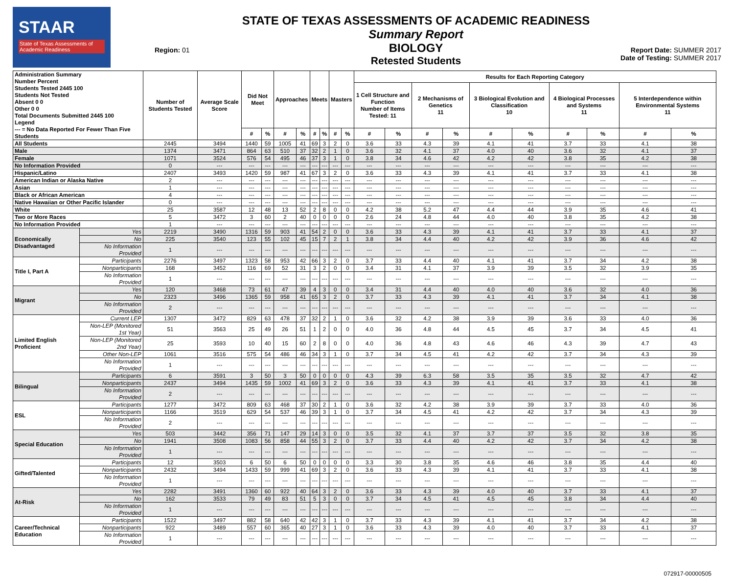STAAR
State of Texas Assessments of Academic Readiness
Region: 01
STATE OF TEXAS ASSESSMENTS OF ACADEMIC READINESS
Summary Report
BIOLOGY
Retested Students
Report Date: SUMMER 2017
Date of Testing: SUMMER 2017
| Administration Summary Number Percent Students Tested 2445 100 Students Not Tested Absent 0 0 Other 0 0 Total Documents Submitted 2445 100 Legend --- = No Data Reported For Fewer Than Five Students | | Number of Students Tested | Average Scale Score | Did Not Meet | | Approaches | | Meets | | Masters | | Results for Each Reporting Category | | | | | | | | | |
| --- | --- | --- | --- | --- | --- | --- | --- | --- | --- | --- | --- | --- | --- | --- | --- | --- | --- | --- | --- | --- | --- |
| | | | | | | | | | | | | 1 Cell Structure and Function Number of Items Tested: 11 | | 2 Mechanisms of Genetics 11 | | 3 Biological Evolution and Classification 10 | | 4 Biological Processes and Systems 11 | | 5 Interdependence within Environmental Systems 11 | |
| | | | | # | % | # | % | # | % | # | % | # | % | # | % | # | % | # | % | # | % |
| All Students | | 2445 | 3494 | 1440 | 59 | 1005 | 41 | 69 | 3 | 2 | 0 | 3.6 | 33 | 4.3 | 39 | 4.1 | 41 | 3.7 | 33 | 4.1 | 38 |
| Male | | 1374 | 3471 | 864 | 63 | 510 | 37 | 32 | 2 | 1 | 0 | 3.6 | 32 | 4.1 | 37 | 4.0 | 40 | 3.6 | 32 | 4.1 | 37 |
| Female | | 1071 | 3524 | 576 | 54 | 495 | 46 | 37 | 3 | 1 | 0 | 3.8 | 34 | 4.6 | 42 | 4.2 | 42 | 3.8 | 35 | 4.2 | 38 |
| No Information Provided | | 0 | --- | --- | --- | --- | --- | --- | --- | --- | --- | --- | --- | --- | --- | --- | --- | --- | --- | --- | --- |
| Hispanic/Latino | | 2407 | 3493 | 1420 | 59 | 987 | 41 | 67 | 3 | 2 | 0 | 3.6 | 33 | 4.3 | 39 | 4.1 | 41 | 3.7 | 33 | 4.1 | 38 |
| American Indian or Alaska Native | | 2 | --- | --- | --- | --- | --- | --- | --- | --- | --- | --- | --- | --- | --- | --- | --- | --- | --- | --- | --- |
| Asian | | 1 | --- | --- | --- | --- | --- | --- | --- | --- | --- | --- | --- | --- | --- | --- | --- | --- | --- | --- | --- |
| Black or African American | | 4 | --- | --- | --- | --- | --- | --- | --- | --- | --- | --- | --- | --- | --- | --- | --- | --- | --- | --- | --- |
| Native Hawaiian or Other Pacific Islander | | 0 | --- | --- | --- | --- | --- | --- | --- | --- | --- | --- | --- | --- | --- | --- | --- | --- | --- | --- | --- |
| White | | 25 | 3587 | 12 | 48 | 13 | 52 | 2 | 8 | 0 | 0 | 4.2 | 38 | 5.2 | 47 | 4.4 | 44 | 3.9 | 35 | 4.6 | 41 |
| Two or More Races | | 5 | 3472 | 3 | 60 | 2 | 40 | 0 | 0 | 0 | 0 | 2.6 | 24 | 4.8 | 44 | 4.0 | 40 | 3.8 | 35 | 4.2 | 38 |
| No Information Provided | | 1 | --- | --- | --- | --- | --- | --- | --- | --- | --- | --- | --- | --- | --- | --- | --- | --- | --- | --- | --- |
| Economically Disadvantaged | Yes | 2219 | 3490 | 1316 | 59 | 903 | 41 | 54 | 2 | 0 | 0 | 3.6 | 33 | 4.3 | 39 | 4.1 | 41 | 3.7 | 33 | 4.1 | 37 |
| | No | 225 | 3540 | 123 | 55 | 102 | 45 | 15 | 7 | 2 | 1 | 3.8 | 34 | 4.4 | 40 | 4.2 | 42 | 3.9 | 36 | 4.6 | 42 |
| | No Information Provided | 1 | --- | --- | --- | --- | --- | --- | --- | --- | --- | --- | --- | --- | --- | --- | --- | --- | --- | --- | --- |
| Title I, Part A | Participants | 2276 | 3497 | 1323 | 58 | 953 | 42 | 66 | 3 | 2 | 0 | 3.7 | 33 | 4.4 | 40 | 4.1 | 41 | 3.7 | 34 | 4.2 | 38 |
| | Nonparticipants | 168 | 3452 | 116 | 69 | 52 | 31 | 3 | 2 | 0 | 0 | 3.4 | 31 | 4.1 | 37 | 3.9 | 39 | 3.5 | 32 | 3.9 | 35 |
| | No Information Provided | 1 | --- | --- | --- | --- | --- | --- | --- | --- | --- | --- | --- | --- | --- | --- | --- | --- | --- | --- | --- |
| Migrant | Yes | 120 | 3468 | 73 | 61 | 47 | 39 | 4 | 3 | 0 | 0 | 3.4 | 31 | 4.4 | 40 | 4.0 | 40 | 3.6 | 32 | 4.0 | 36 |
| | No | 2323 | 3496 | 1365 | 59 | 958 | 41 | 65 | 3 | 2 | 0 | 3.7 | 33 | 4.3 | 39 | 4.1 | 41 | 3.7 | 34 | 4.1 | 38 |
| | No Information Provided | 2 | --- | --- | --- | --- | --- | --- | --- | --- | --- | --- | --- | --- | --- | --- | --- | --- | --- | --- | --- |
| Limited English Proficient | Current LEP | 1307 | 3472 | 829 | 63 | 478 | 37 | 32 | 2 | 1 | 0 | 3.6 | 32 | 4.2 | 38 | 3.9 | 39 | 3.6 | 33 | 4.0 | 36 |
| | Non-LEP (Monitored 1st Year) | 51 | 3563 | 25 | 49 | 26 | 51 | 1 | 2 | 0 | 0 | 4.0 | 36 | 4.8 | 44 | 4.5 | 45 | 3.7 | 34 | 4.5 | 41 |
| | Non-LEP (Monitored 2nd Year) | 25 | 3593 | 10 | 40 | 15 | 60 | 2 | 8 | 0 | 0 | 4.0 | 36 | 4.8 | 43 | 4.6 | 46 | 4.3 | 39 | 4.7 | 43 |
| | Other Non-LEP | 1061 | 3516 | 575 | 54 | 486 | 46 | 34 | 3 | 1 | 0 | 3.7 | 34 | 4.5 | 41 | 4.2 | 42 | 3.7 | 34 | 4.3 | 39 |
| | No Information Provided | 1 | --- | --- | --- | --- | --- | --- | --- | --- | --- | --- | --- | --- | --- | --- | --- | --- | --- | --- | --- |
| Bilingual | Participants | 6 | 3591 | 3 | 50 | 3 | 50 | 0 | 0 | 0 | 0 | 4.3 | 39 | 6.3 | 58 | 3.5 | 35 | 3.5 | 32 | 4.7 | 42 |
| | Nonparticipants | 2437 | 3494 | 1435 | 59 | 1002 | 41 | 69 | 3 | 2 | 0 | 3.6 | 33 | 4.3 | 39 | 4.1 | 41 | 3.7 | 33 | 4.1 | 38 |
| | No Information Provided | 2 | --- | --- | --- | --- | --- | --- | --- | --- | --- | --- | --- | --- | --- | --- | --- | --- | --- | --- | --- |
| ESL | Participants | 1277 | 3472 | 809 | 63 | 468 | 37 | 30 | 2 | 1 | 0 | 3.6 | 32 | 4.2 | 38 | 3.9 | 39 | 3.7 | 33 | 4.0 | 36 |
| | Nonparticipants | 1166 | 3519 | 629 | 54 | 537 | 46 | 39 | 3 | 1 | 0 | 3.7 | 34 | 4.5 | 41 | 4.2 | 42 | 3.7 | 34 | 4.3 | 39 |
| | No Information Provided | 2 | --- | --- | --- | --- | --- | --- | --- | --- | --- | --- | --- | --- | --- | --- | --- | --- | --- | --- | --- |
| Special Education | Yes | 503 | 3442 | 356 | 71 | 147 | 29 | 14 | 3 | 0 | 0 | 3.5 | 32 | 4.1 | 37 | 3.7 | 37 | 3.5 | 32 | 3.8 | 35 |
| | No | 1941 | 3508 | 1083 | 56 | 858 | 44 | 55 | 3 | 2 | 0 | 3.7 | 33 | 4.4 | 40 | 4.2 | 42 | 3.7 | 34 | 4.2 | 38 |
| | No Information Provided | 1 | --- | --- | --- | --- | --- | --- | --- | --- | --- | --- | --- | --- | --- | --- | --- | --- | --- | --- | --- |
| Gifted/Talented | Participants | 12 | 3503 | 6 | 50 | 6 | 50 | 0 | 0 | 0 | 0 | 3.3 | 30 | 3.8 | 35 | 4.6 | 46 | 3.8 | 35 | 4.4 | 40 |
| | Nonparticipants | 2432 | 3494 | 1433 | 59 | 999 | 41 | 69 | 3 | 2 | 0 | 3.6 | 33 | 4.3 | 39 | 4.1 | 41 | 3.7 | 33 | 4.1 | 38 |
| | No Information Provided | 1 | --- | --- | --- | --- | --- | --- | --- | --- | --- | --- | --- | --- | --- | --- | --- | --- | --- | --- | --- |
| At-Risk | Yes | 2282 | 3491 | 1360 | 60 | 922 | 40 | 64 | 3 | 2 | 0 | 3.6 | 33 | 4.3 | 39 | 4.0 | 40 | 3.7 | 33 | 4.1 | 37 |
| | No | 162 | 3533 | 79 | 49 | 83 | 51 | 5 | 3 | 0 | 0 | 3.7 | 34 | 4.5 | 41 | 4.5 | 45 | 3.8 | 34 | 4.4 | 40 |
| | No Information Provided | 1 | --- | --- | --- | --- | --- | --- | --- | --- | --- | --- | --- | --- | --- | --- | --- | --- | --- | --- | --- |
| Career/Technical Education | Participants | 1522 | 3497 | 882 | 58 | 640 | 42 | 42 | 3 | 1 | 0 | 3.7 | 33 | 4.3 | 39 | 4.1 | 41 | 3.7 | 34 | 4.2 | 38 |
| | Nonparticipants | 922 | 3489 | 557 | 60 | 365 | 40 | 27 | 3 | 1 | 0 | 3.6 | 33 | 4.3 | 39 | 4.0 | 40 | 3.7 | 33 | 4.1 | 37 |
| | No Information Provided | 1 | --- | --- | --- | --- | --- | --- | --- | --- | --- | --- | --- | --- | --- | --- | --- | --- | --- | --- | --- |
072917-00000505